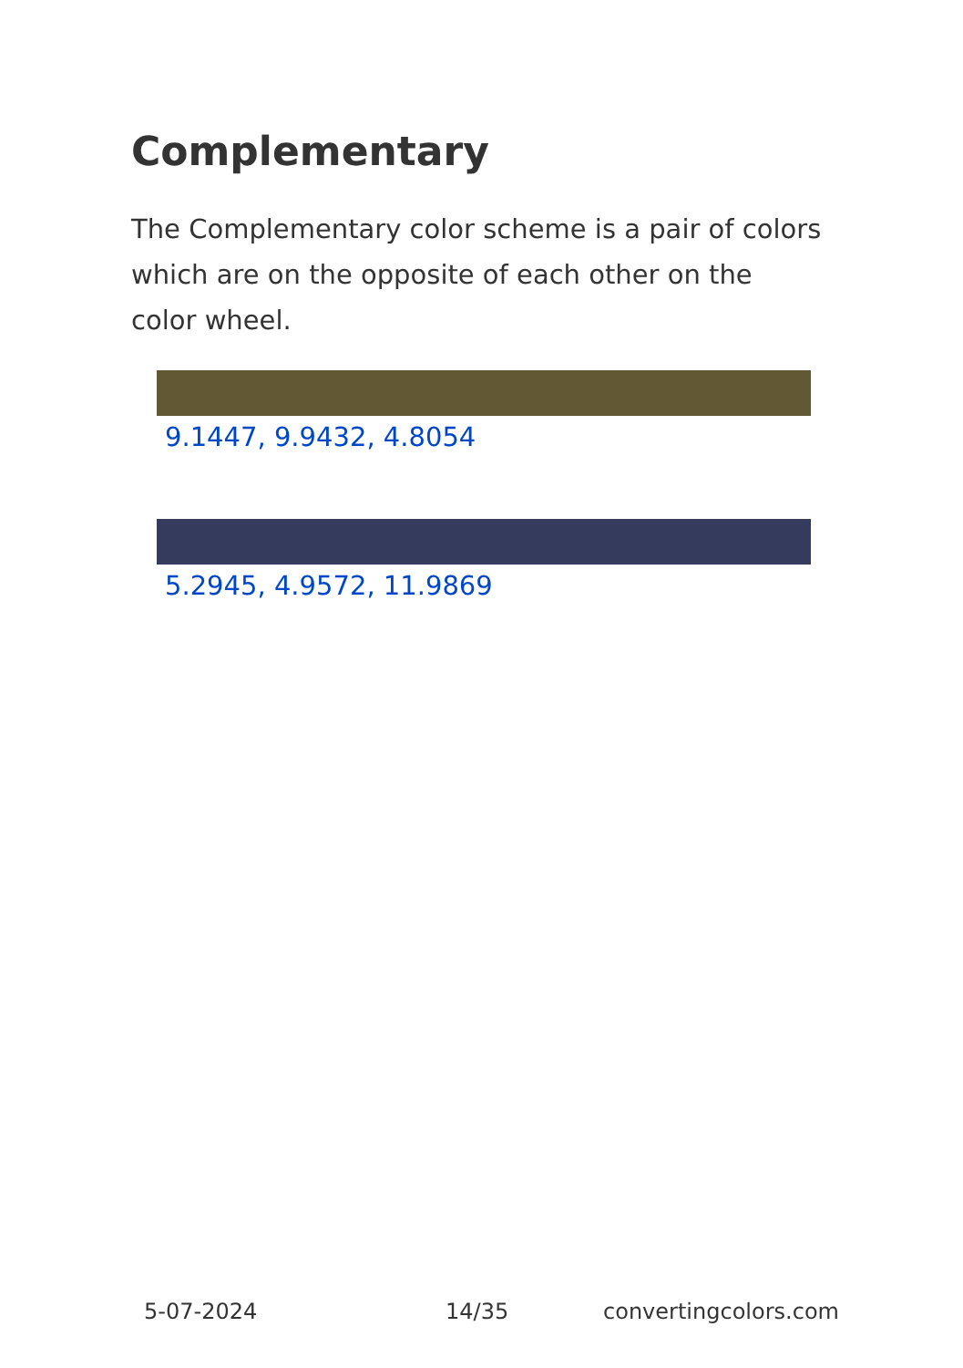Complementary
The Complementary color scheme is a pair of colors which are on the opposite of each other on the color wheel.
9.1447, 9.9432, 4.8054
5.2945, 4.9572, 11.9869
5-07-2024 14/35 convertingcolors.com